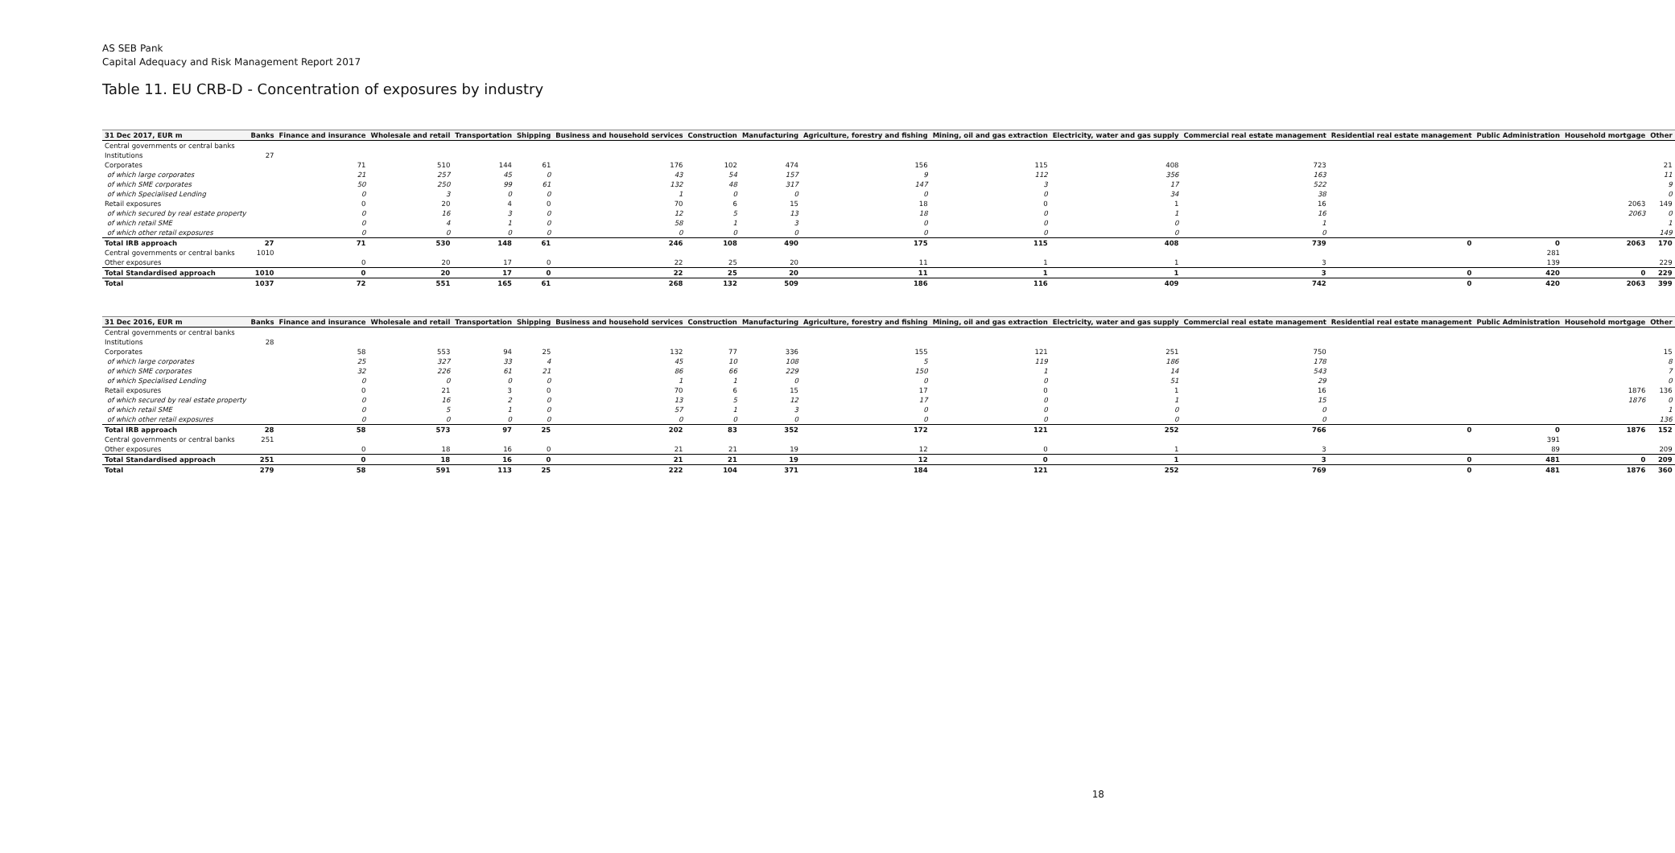AS SEB Pank
Capital Adequacy and Risk Management Report 2017
Table 11. EU CRB-D - Concentration of exposures by industry
| 31 Dec 2017, EUR m | Banks | Finance and insurance | Wholesale and retail | Transportation | Shipping | Business and household services | Construction | Manufacturing | Agriculture, forestry and fishing | Mining, oil and gas extraction | Electricity, water and gas supply | Commercial real estate management | Residential real estate management | Public Administration | Household mortgage | Other |
| --- | --- | --- | --- | --- | --- | --- | --- | --- | --- | --- | --- | --- | --- | --- | --- | --- |
| Central governments or central banks | | | | | | | | | | | | | | | | |
| Institutions | 27 | | | | | | | | | | | | | | | |
| Corporates | | 71 | 510 | 144 | 61 | 176 | 102 | 474 | 156 | 115 | 408 | 723 | | | | 21 |
| of which large corporates | | 21 | 257 | 45 | 0 | 43 | 54 | 157 | 9 | 112 | 356 | 163 | | | | 11 |
| of which SME corporates | | 50 | 250 | 99 | 61 | 132 | 48 | 317 | 147 | 3 | 17 | 522 | | | | 9 |
| of which Specialised Lending | | 0 | 3 | 0 | 0 | 1 | 0 | 0 | 0 | 0 | 34 | 38 | | | | 0 |
| Retail exposures | | 0 | 20 | 4 | 0 | 70 | 6 | 15 | 18 | 0 | 1 | 16 | | | 2063 | 149 |
| of which secured by real estate property | | 0 | 16 | 3 | 0 | 12 | 5 | 13 | 18 | 0 | 1 | 16 | | | 2063 | 0 |
| of which retail SME | | 0 | 4 | 1 | 0 | 58 | 1 | 3 | 0 | 0 | 0 | 1 | | | | 1 |
| of which other retail exposures | | 0 | 0 | 0 | 0 | 0 | 0 | 0 | 0 | 0 | 0 | 0 | | | | 149 |
| Total IRB approach | 27 | 71 | 530 | 148 | 61 | 246 | 108 | 490 | 175 | 115 | 408 | 739 | 0 | 0 | 2063 | 170 |
| Central governments or central banks | 1010 | | | | | | | | | | | | | 281 | | |
| Other exposures | | 0 | 20 | 17 | 0 | 22 | 25 | 20 | 11 | 1 | 1 | 3 | | 139 | | 229 |
| Total Standardised approach | 1010 | 0 | 20 | 17 | 0 | 22 | 25 | 20 | 11 | 1 | 1 | 3 | 0 | 420 | 0 | 229 |
| Total | 1037 | 72 | 551 | 165 | 61 | 268 | 132 | 509 | 186 | 116 | 409 | 742 | 0 | 420 | 2063 | 399 |
| 31 Dec 2016, EUR m | Banks | Finance and insurance | Wholesale and retail | Transportation | Shipping | Business and household services | Construction | Manufacturing | Agriculture, forestry and fishing | Mining, oil and gas extraction | Electricity, water and gas supply | Commercial real estate management | Residential real estate management | Public Administration | Household mortgage | Other |
| --- | --- | --- | --- | --- | --- | --- | --- | --- | --- | --- | --- | --- | --- | --- | --- | --- |
| Central governments or central banks | | | | | | | | | | | | | | | | |
| Institutions | 28 | | | | | | | | | | | | | | | |
| Corporates | | 58 | 553 | 94 | 25 | 132 | 77 | 336 | 155 | 121 | 251 | 750 | | | | 15 |
| of which large corporates | | 25 | 327 | 33 | 4 | 45 | 10 | 108 | 5 | 119 | 186 | 178 | | | | 8 |
| of which SME corporates | | 32 | 226 | 61 | 21 | 86 | 66 | 229 | 150 | 1 | 14 | 543 | | | | 7 |
| of which Specialised Lending | | 0 | 0 | 0 | 0 | 1 | 1 | 0 | 0 | 0 | 51 | 29 | | | | 0 |
| Retail exposures | | 0 | 21 | 3 | 0 | 70 | 6 | 15 | 17 | 0 | 1 | 16 | | | 1876 | 136 |
| of which secured by real estate property | | 0 | 16 | 2 | 0 | 13 | 5 | 12 | 17 | 0 | 1 | 15 | | | 1876 | 0 |
| of which retail SME | | 0 | 5 | 1 | 0 | 57 | 1 | 3 | 0 | 0 | 0 | 0 | | | | 1 |
| of which other retail exposures | | 0 | 0 | 0 | 0 | 0 | 0 | 0 | 0 | 0 | 0 | 0 | | | | 136 |
| Total IRB approach | 28 | 58 | 573 | 97 | 25 | 202 | 83 | 352 | 172 | 121 | 252 | 766 | 0 | 0 | 1876 | 152 |
| Central governments or central banks | 251 | | | | | | | | | | | | | 391 | | |
| Other exposures | | 0 | 18 | 16 | 0 | 21 | 21 | 19 | 12 | 0 | 1 | 3 | | 89 | | 209 |
| Total Standardised approach | 251 | 0 | 18 | 16 | 0 | 21 | 21 | 19 | 12 | 0 | 1 | 3 | 0 | 481 | 0 | 209 |
| Total | 279 | 58 | 591 | 113 | 25 | 222 | 104 | 371 | 184 | 121 | 252 | 769 | 0 | 481 | 1876 | 360 |
18